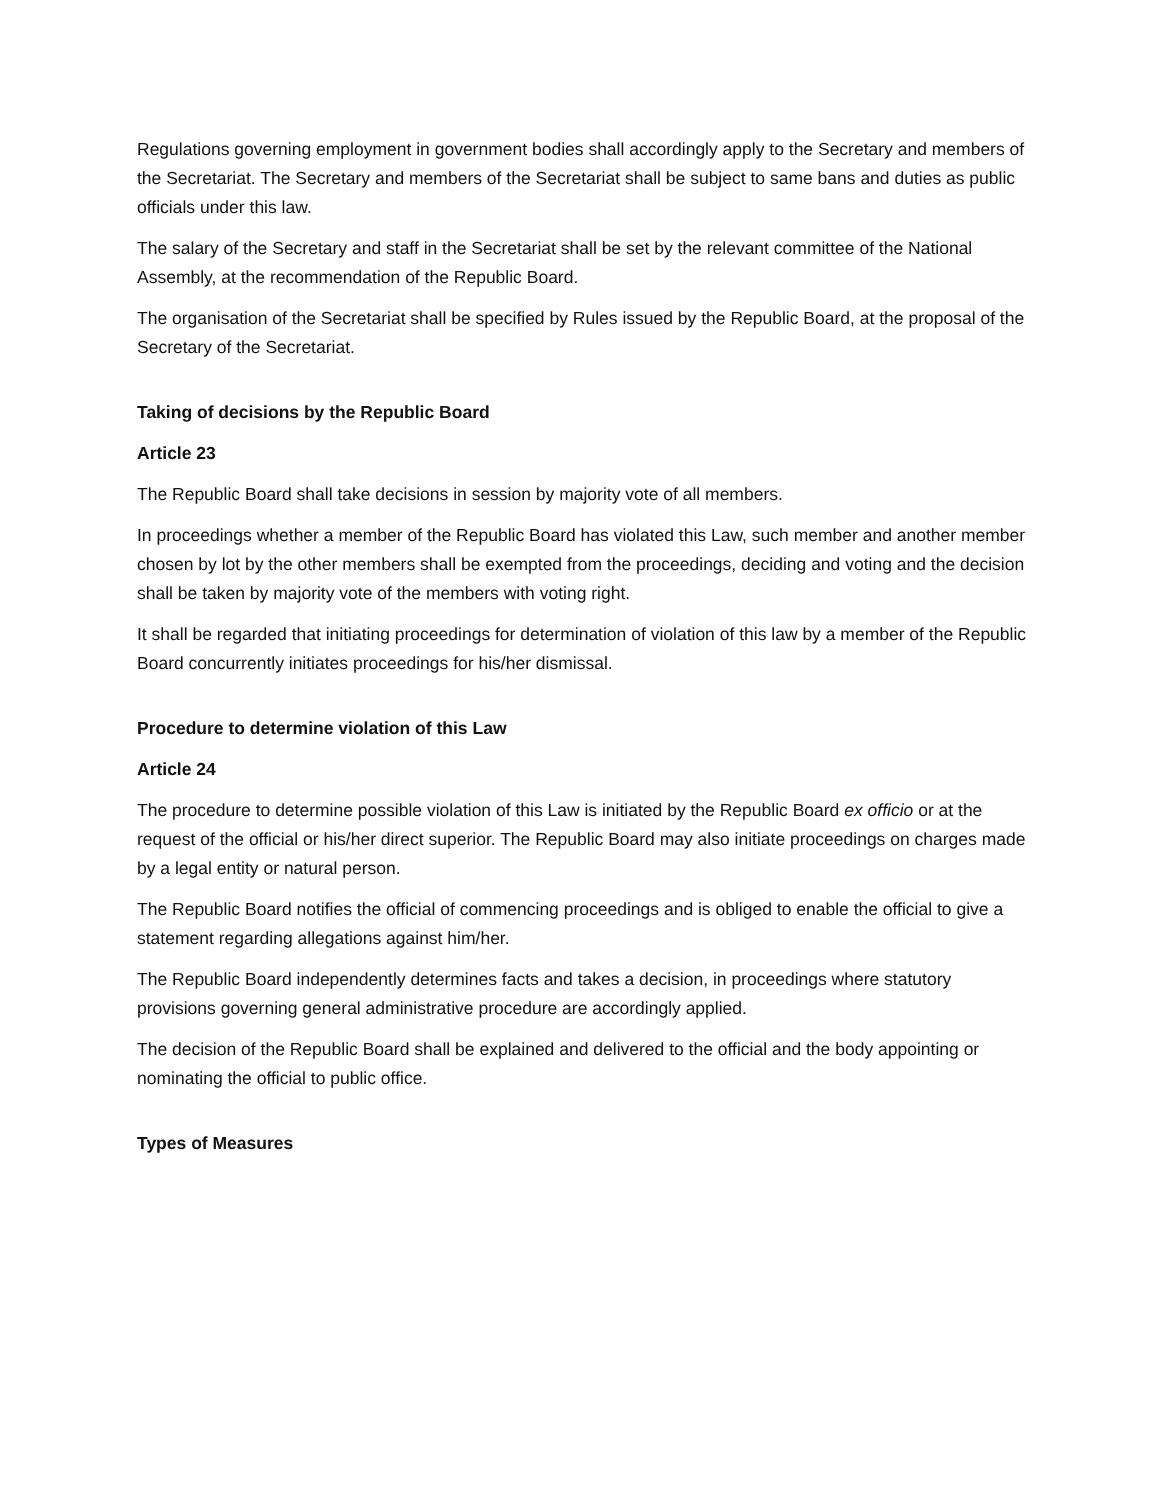Regulations governing employment in government bodies shall accordingly apply to the Secretary and members of the Secretariat. The Secretary and members of the Secretariat shall be subject to same bans and duties as public officials under this law.
The salary of the Secretary and staff in the Secretariat shall be set by the relevant committee of the National Assembly, at the recommendation of the Republic Board.
The organisation of the Secretariat shall be specified by Rules issued by the Republic Board, at the proposal of the Secretary of the Secretariat.
Taking of decisions by the Republic Board
Article 23
The Republic Board shall take decisions in session by majority vote of all members.
In proceedings whether a member of the Republic Board has violated this Law, such member and another member chosen by lot by the other members shall be exempted from the proceedings, deciding and voting and the decision shall be taken by majority vote of the members with voting right.
It shall be regarded that initiating proceedings for determination of violation of this law by a member of the Republic Board concurrently initiates proceedings for his/her dismissal.
Procedure to determine violation of this Law
Article 24
The procedure to determine possible violation of this Law is initiated by the Republic Board ex officio or at the request of the official or his/her direct superior. The Republic Board may also initiate proceedings on charges made by a legal entity or natural person.
The Republic Board notifies the official of commencing proceedings and is obliged to enable the official to give a statement regarding allegations against him/her.
The Republic Board independently determines facts and takes a decision, in proceedings where statutory provisions governing general administrative procedure are accordingly applied.
The decision of the Republic Board shall be explained and delivered to the official and the body appointing or nominating the official to public office.
Types of Measures